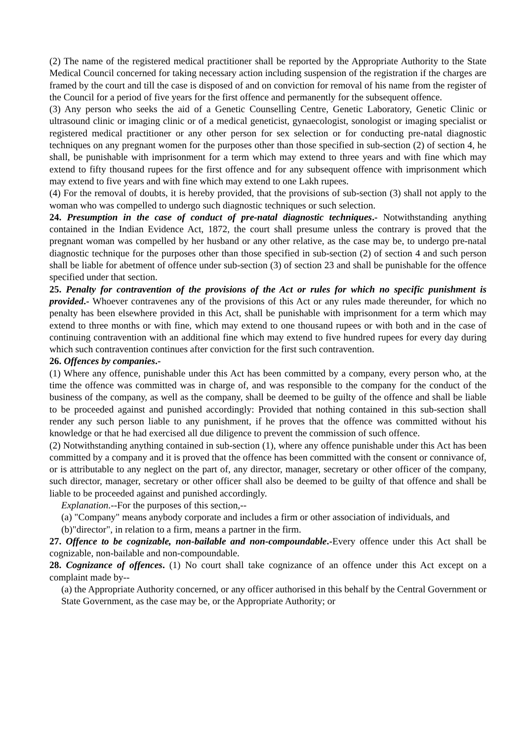(2) The name of the registered medical practitioner shall be reported by the Appropriate Authority to the State Medical Council concerned for taking necessary action including suspension of the registration if the charges are framed by the court and till the case is disposed of and on conviction for removal of his name from the register of the Council for a period of five years for the first offence and permanently for the subsequent offence.
(3) Any person who seeks the aid of a Genetic Counselling Centre, Genetic Laboratory, Genetic Clinic or ultrasound clinic or imaging clinic or of a medical geneticist, gynaecologist, sonologist or imaging specialist or registered medical practitioner or any other person for sex selection or for conducting pre-natal diagnostic techniques on any pregnant women for the purposes other than those specified in sub-section (2) of section 4, he shall, be punishable with imprisonment for a term which may extend to three years and with fine which may extend to fifty thousand rupees for the first offence and for any subsequent offence with imprisonment which may extend to five years and with fine which may extend to one Lakh rupees.
(4) For the removal of doubts, it is hereby provided, that the provisions of sub-section (3) shall not apply to the woman who was compelled to undergo such diagnostic techniques or such selection.
24. Presumption in the case of conduct of pre-natal diagnostic techniques.- Notwithstanding anything contained in the Indian Evidence Act, 1872, the court shall presume unless the contrary is proved that the pregnant woman was compelled by her husband or any other relative, as the case may be, to undergo pre-natal diagnostic technique for the purposes other than those specified in sub-section (2) of section 4 and such person shall be liable for abetment of offence under sub-section (3) of section 23 and shall be punishable for the offence specified under that section.
25. Penalty for contravention of the provisions of the Act or rules for which no specific punishment is provided.- Whoever contravenes any of the provisions of this Act or any rules made thereunder, for which no penalty has been elsewhere provided in this Act, shall be punishable with imprisonment for a term which may extend to three months or with fine, which may extend to one thousand rupees or with both and in the case of continuing contravention with an additional fine which may extend to five hundred rupees for every day during which such contravention continues after conviction for the first such contravention.
26. Offences by companies.-
(1) Where any offence, punishable under this Act has been committed by a company, every person who, at the time the offence was committed was in charge of, and was responsible to the company for the conduct of the business of the company, as well as the company, shall be deemed to be guilty of the offence and shall be liable to be proceeded against and punished accordingly: Provided that nothing contained in this sub-section shall render any such person liable to any punishment, if he proves that the offence was committed without his knowledge or that he had exercised all due diligence to prevent the commission of such offence.
(2) Notwithstanding anything contained in sub-section (1), where any offence punishable under this Act has been committed by a company and it is proved that the offence has been committed with the consent or connivance of, or is attributable to any neglect on the part of, any director, manager, secretary or other officer of the company, such director, manager, secretary or other officer shall also be deemed to be guilty of that offence and shall be liable to be proceeded against and punished accordingly.
Explanation.--For the purposes of this section,--
(a) "Company" means anybody corporate and includes a firm or other association of individuals, and
(b)"director", in relation to a firm, means a partner in the firm.
27. Offence to be cognizable, non-bailable and non-compoundable.-Every offence under this Act shall be cognizable, non-bailable and non-compoundable.
28. Cognizance of offences. (1) No court shall take cognizance of an offence under this Act except on a complaint made by--
(a) the Appropriate Authority concerned, or any officer authorised in this behalf by the Central Government or State Government, as the case may be, or the Appropriate Authority; or